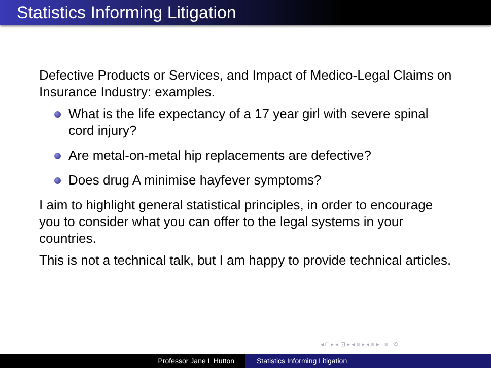Statistics Informing Litigation
Defective Products or Services, and Impact of Medico-Legal Claims on Insurance Industry: examples.
What is the life expectancy of a 17 year girl with severe spinal cord injury?
Are metal-on-metal hip replacements are defective?
Does drug A minimise hayfever symptoms?
I aim to highlight general statistical principles, in order to encourage you to consider what you can offer to the legal systems in your countries.
This is not a technical talk, but I am happy to provide technical articles.
◂ □ ▸ ◂ ⊡ ▸ ◂ ≡ ▸ ◂ ≡ ▸ ≡ ⟲
Professor Jane L Hutton Statistics Informing Litigation